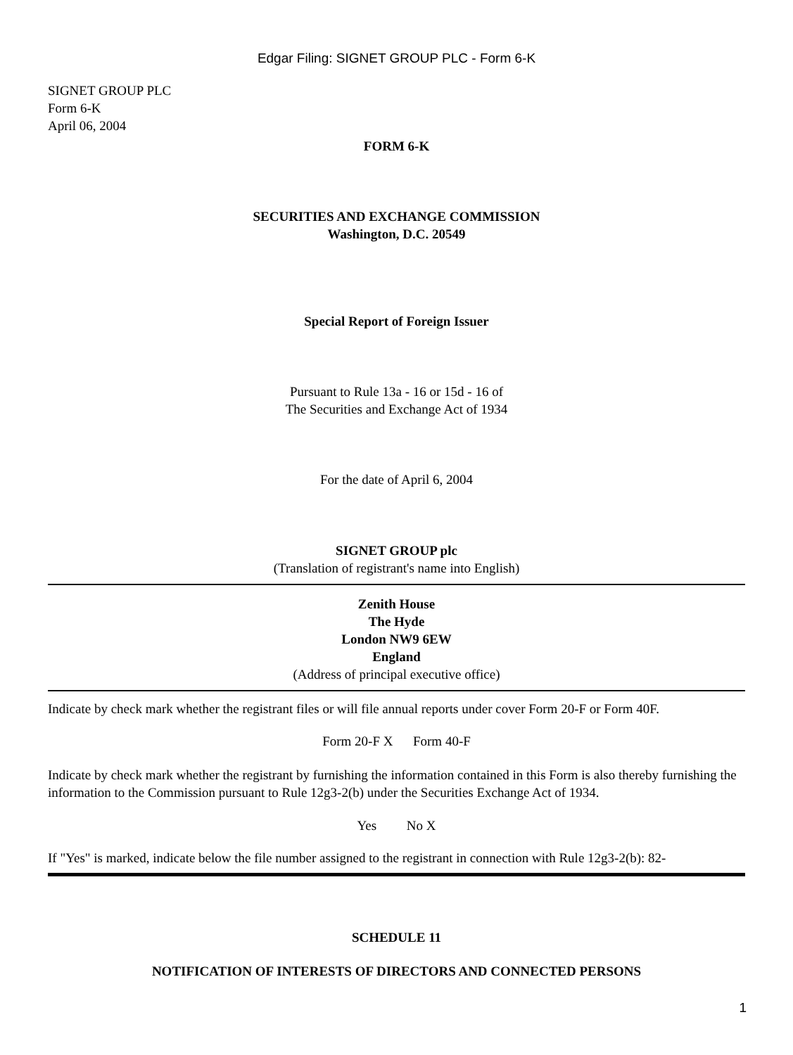Edgar Filing: SIGNET GROUP PLC - Form 6-K
SIGNET GROUP PLC
Form 6-K
April 06, 2004
FORM 6-K
SECURITIES AND EXCHANGE COMMISSION
Washington, D.C. 20549
Special Report of Foreign Issuer
Pursuant to Rule 13a - 16 or 15d - 16 of
The Securities and Exchange Act of 1934
For the date of April 6, 2004
SIGNET GROUP plc
(Translation of registrant's name into English)
Zenith House
The Hyde
London NW9 6EW
England
(Address of principal executive office)
Indicate by check mark whether the registrant files or will file annual reports under cover Form 20-F or Form 40F.
Form 20-F X Form 40-F
Indicate by check mark whether the registrant by furnishing the information contained in this Form is also thereby furnishing the information to the Commission pursuant to Rule 12g3-2(b) under the Securities Exchange Act of 1934.
Yes No X
If "Yes" is marked, indicate below the file number assigned to the registrant in connection with Rule 12g3-2(b): 82-
SCHEDULE 11
NOTIFICATION OF INTERESTS OF DIRECTORS AND CONNECTED PERSONS
1